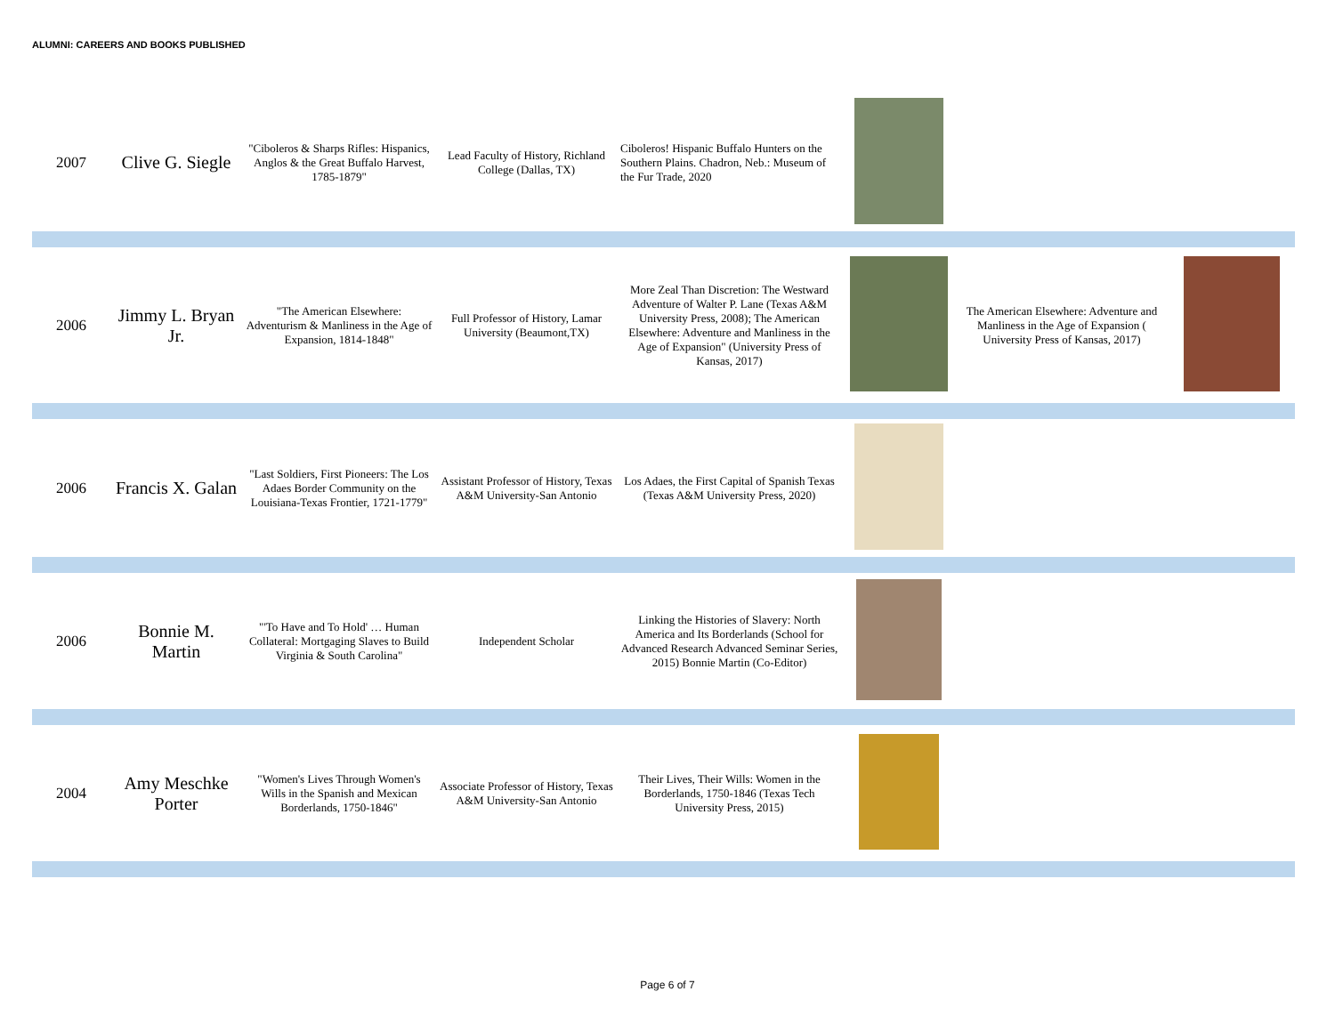ALUMNI: CAREERS AND BOOKS PUBLISHED
| 2007 | Clive G. Siegle | "Ciboleros & Sharps Rifles: Hispanics, Anglos & the Great Buffalo Harvest, 1785-1879" | Lead Faculty of History, Richland College (Dallas, TX) | Ciboleros! Hispanic Buffalo Hunters on the Southern Plains. Chadron, Neb.: Museum of the Fur Trade, 2020 | | | |
| 2006 | Jimmy L. Bryan Jr. | "The American Elsewhere: Adventurism & Manliness in the Age of Expansion, 1814-1848" | Full Professor of History, Lamar University (Beaumont,TX) | More Zeal Than Discretion: The Westward Adventure of Walter P. Lane (Texas A&M University Press, 2008); The American Elsewhere: Adventure and Manliness in the Age of Expansion" (University Press of Kansas, 2017) | | The American Elsewhere: Adventure and Manliness in the Age of Expansion ( University Press of Kansas, 2017) | |
| 2006 | Francis X. Galan | "Last Soldiers, First Pioneers: The Los Adaes Border Community on the Louisiana-Texas Frontier, 1721-1779" | Assistant Professor of History, Texas A&M University-San Antonio | Los Adaes, the First Capital of Spanish Texas (Texas A&M University Press, 2020) | | | |
| 2006 | Bonnie M. Martin | "'To Have and To Hold' … Human Collateral: Mortgaging Slaves to Build Virginia & South Carolina" | Independent Scholar | Linking the Histories of Slavery: North America and Its Borderlands (School for Advanced Research Advanced Seminar Series, 2015) Bonnie Martin (Co-Editor) | | | |
| 2004 | Amy Meschke Porter | "Women's Lives Through Women's Wills in the Spanish and Mexican Borderlands, 1750-1846" | Associate Professor of History, Texas A&M University-San Antonio | Their Lives, Their Wills: Women in the Borderlands, 1750-1846 (Texas Tech University Press, 2015) | | | |
Page 6 of 7